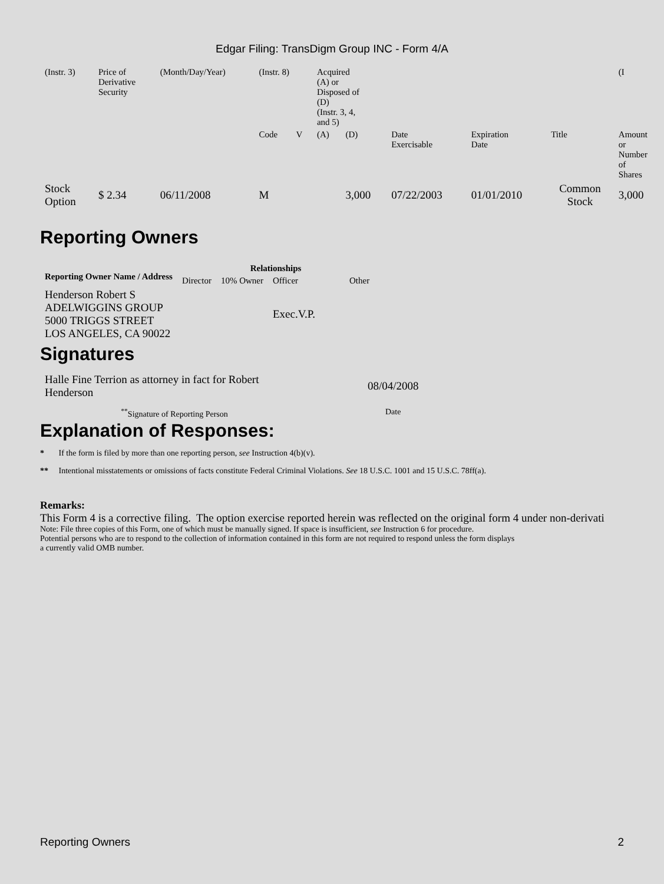Edgar Filing: TransDigm Group INC - Form 4/A
| (Instr. 3) | Price of Derivative Security | (Month/Day/Year) | (Instr. 8) | | Acquired (A) or Disposed of (D) (Instr. 3, 4, and 5) | | | | | (I |
| | | | Code | V | (A) | (D) | Date Exercisable | Expiration Date | Title | Amount or Number of Shares |
| Stock Option | $ 2.34 | 06/11/2008 | M | | | 3,000 | 07/22/2003 | 01/01/2010 | Common Stock | 3,000 |
Reporting Owners
| Reporting Owner Name / Address | Relationships | | | |
| --- | --- | --- | --- | --- |
| | Director | 10% Owner | Officer | Other |
| Henderson Robert S ADELWIGGINS GROUP 5000 TRIGGS STREET LOS ANGELES, CA 90022 | | | Exec.V.P. | |
Signatures
| Halle Fine Terrion as attorney in fact for Robert Henderson | 08/04/2008 |
| <sup>**</sup> Signature of Reporting Person | Date |
Explanation of Responses:
* If the form is filed by more than one reporting person, see Instruction 4(b)(v).
** Intentional misstatements or omissions of facts constitute Federal Criminal Violations. See 18 U.S.C. 1001 and 15 U.S.C. 78ff(a).
Remarks:
This Form 4 is a corrective filing. The option exercise reported herein was reflected on the original form 4 under non-derivati
Note: File three copies of this Form, one of which must be manually signed. If space is insufficient, see Instruction 6 for procedure.
Potential persons who are to respond to the collection of information contained in this form are not required to respond unless the form displays
a currently valid OMB number.
Reporting Owners 2